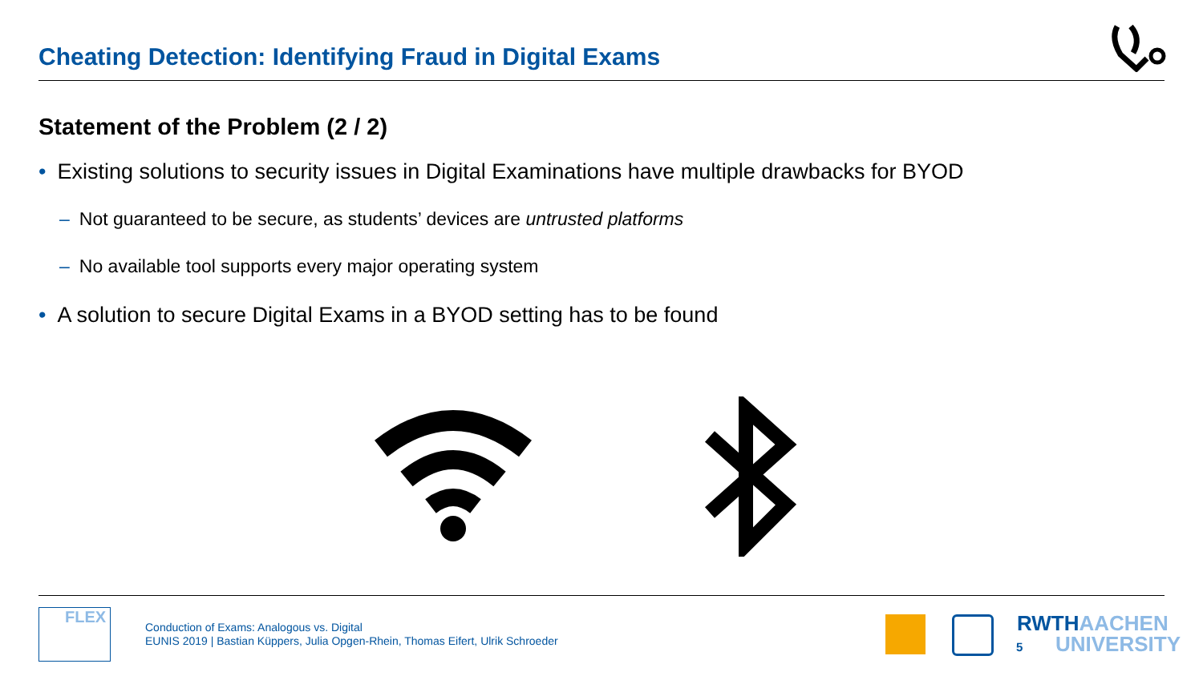Cheating Detection: Identifying Fraud in Digital Exams
Statement of the Problem (2 / 2)
• Existing solutions to security issues in Digital Examinations have multiple drawbacks for BYOD
– Not guaranteed to be secure, as students’ devices are untrusted platforms
– No available tool supports every major operating system
• A solution to secure Digital Exams in a BYOD setting has to be found
FLEX
Conduction of Exams: Analogous vs. Digital
EUNIS 2019 | Bastian Küppers, Julia Opgen-Rhein, Thomas Eifert, Ulrik Schroeder
5
RWTHAACHEN
UNIVERSITY